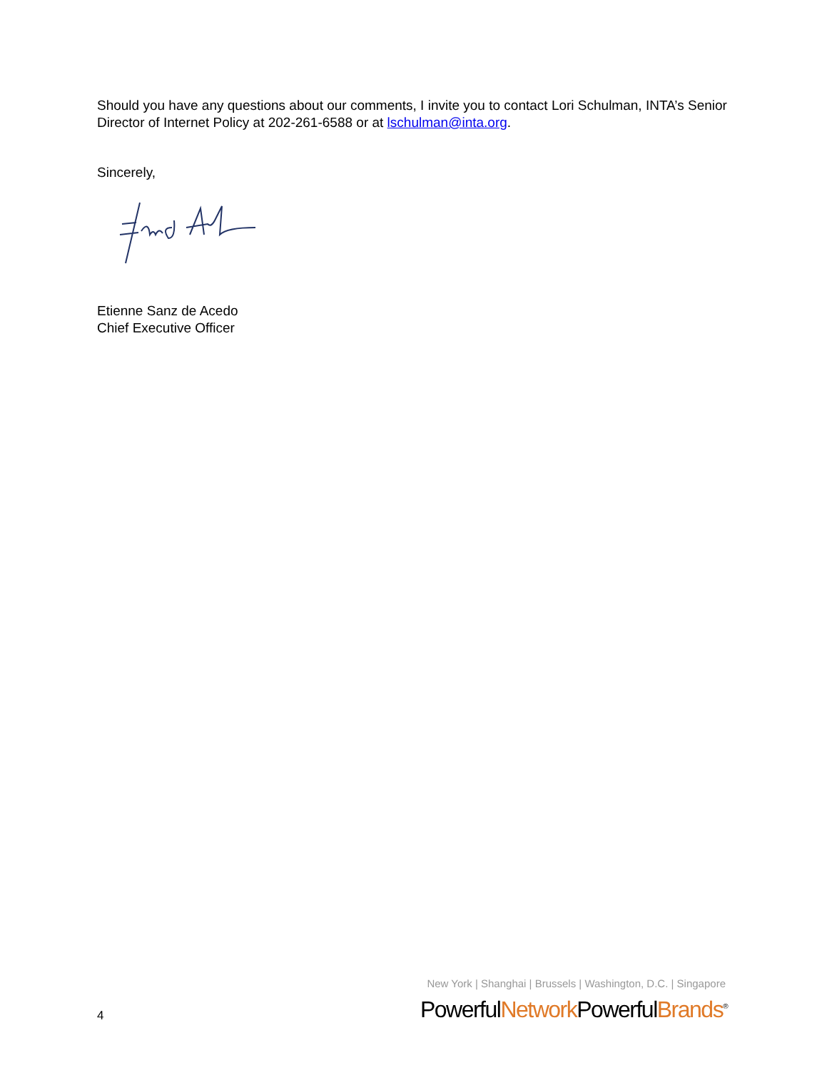Should you have any questions about our comments, I invite you to contact Lori Schulman, INTA’s Senior Director of Internet Policy at 202-261-6588 or at lschulman@inta.org.
Sincerely,
Etienne Sanz de Acedo
Chief Executive Officer
New York | Shanghai | Brussels | Washington, D.C. | Singapore
4 PowerfulNetwork PowerfulBrands<sup>®</sup>